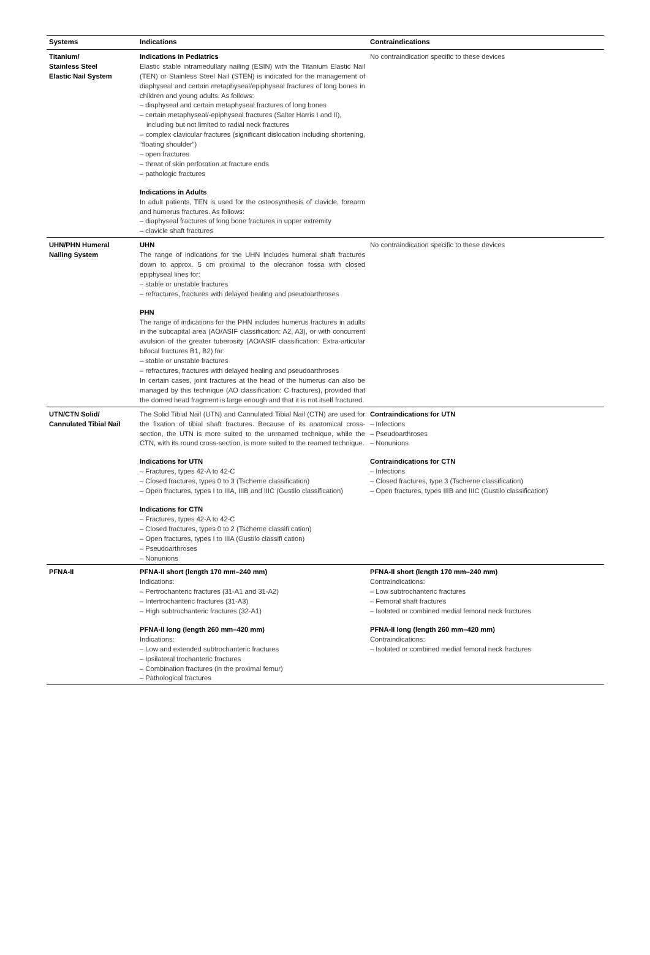| Systems | Indications | Contraindications |
| --- | --- | --- |
| Titanium/ Stainless Steel Elastic Nail System | Indications in Pediatrics Elastic stable intramedullary nailing (ESIN) with the Titanium Elastic Nail (TEN) or Stainless Steel Nail (STEN) is indicated for the management of diaphyseal and certain metaphyseal/epiphyseal fractures of long bones in children and young adults. As follows: – diaphyseal and certain metaphyseal fractures of long bones – certain metaphyseal/-epiphyseal fractures (Salter Harris I and II), including but not limited to radial neck fractures – complex clavicular fractures (significant dislocation including shortening, “floating shoulder”) – open fractures – threat of skin perforation at fracture ends – pathologic fractures Indications in Adults In adult patients, TEN is used for the osteosynthesis of clavicle, forearm and humerus fractures. As follows: – diaphyseal fractures of long bone fractures in upper extremity – clavicle shaft fractures | No contraindication specific to these devices |
| UHN/PHN Humeral Nailing System | UHN The range of indications for the UHN includes humeral shaft fractures down to approx. 5 cm proximal to the olecranon fossa with closed epiphyseal lines for: – stable or unstable fractures – refractures, fractures with delayed healing and pseudoarthroses PHN The range of indications for the PHN includes humerus fractures in adults in the subcapital area (AO/ASIF classification: A2, A3), or with concurrent avulsion of the greater tuberosity (AO/ASIF classification: Extra-articular bifocal fractures B1, B2) for: – stable or unstable fractures – refractures, fractures with delayed healing and pseudoarthroses In certain cases, joint fractures at the head of the humerus can also be managed by this technique (AO classification: C fractures), provided that the domed head fragment is large enough and that it is not itself fractured. | No contraindication specific to these devices |
| UTN/CTN Solid/ Cannulated Tibial Nail | The Solid Tibial Nail (UTN) and Cannulated Tibial Nail (CTN) are used for the fixation of tibial shaft fractures. Because of its anatomical cross-section, the UTN is more suited to the unreamed technique, while the CTN, with its round cross-section, is more suited to the reamed technique. Indications for UTN – Fractures, types 42-A to 42-C – Closed fractures, types 0 to 3 (Tscherne classification) – Open fractures, types I to IIIA, IIIB and IIIC (Gustilo classification) Indications for CTN – Fractures, types 42-A to 42-C – Closed fractures, types 0 to 2 (Tscherne classifi cation) – Open fractures, types I to IIIA (Gustilo classifi cation) – Pseudoarthroses – Nonunions | Contraindications for UTN – Infections – Pseudoarthroses – Nonunions Contraindications for CTN – Infections – Closed fractures, type 3 (Tscherne classification) – Open fractures, types IIIB and IIIC (Gustilo classification) |
| PFNA-II | PFNA-II short (length 170 mm–240 mm) Indications: – Pertrochanteric fractures (31-A1 and 31-A2) – Intertrochanteric fractures (31-A3) – High subtrochanteric fractures (32-A1) PFNA-II long (length 260 mm–420 mm) Indications: – Low and extended subtrochanteric fractures – Ipsilateral trochanteric fractures – Combination fractures (in the proximal femur) – Pathological fractures | PFNA-II short (length 170 mm–240 mm) Contraindications: – Low subtrochanteric fractures – Femoral shaft fractures – Isolated or combined medial femoral neck fractures PFNA-II long (length 260 mm–420 mm) Contraindications: – Isolated or combined medial femoral neck fractures |